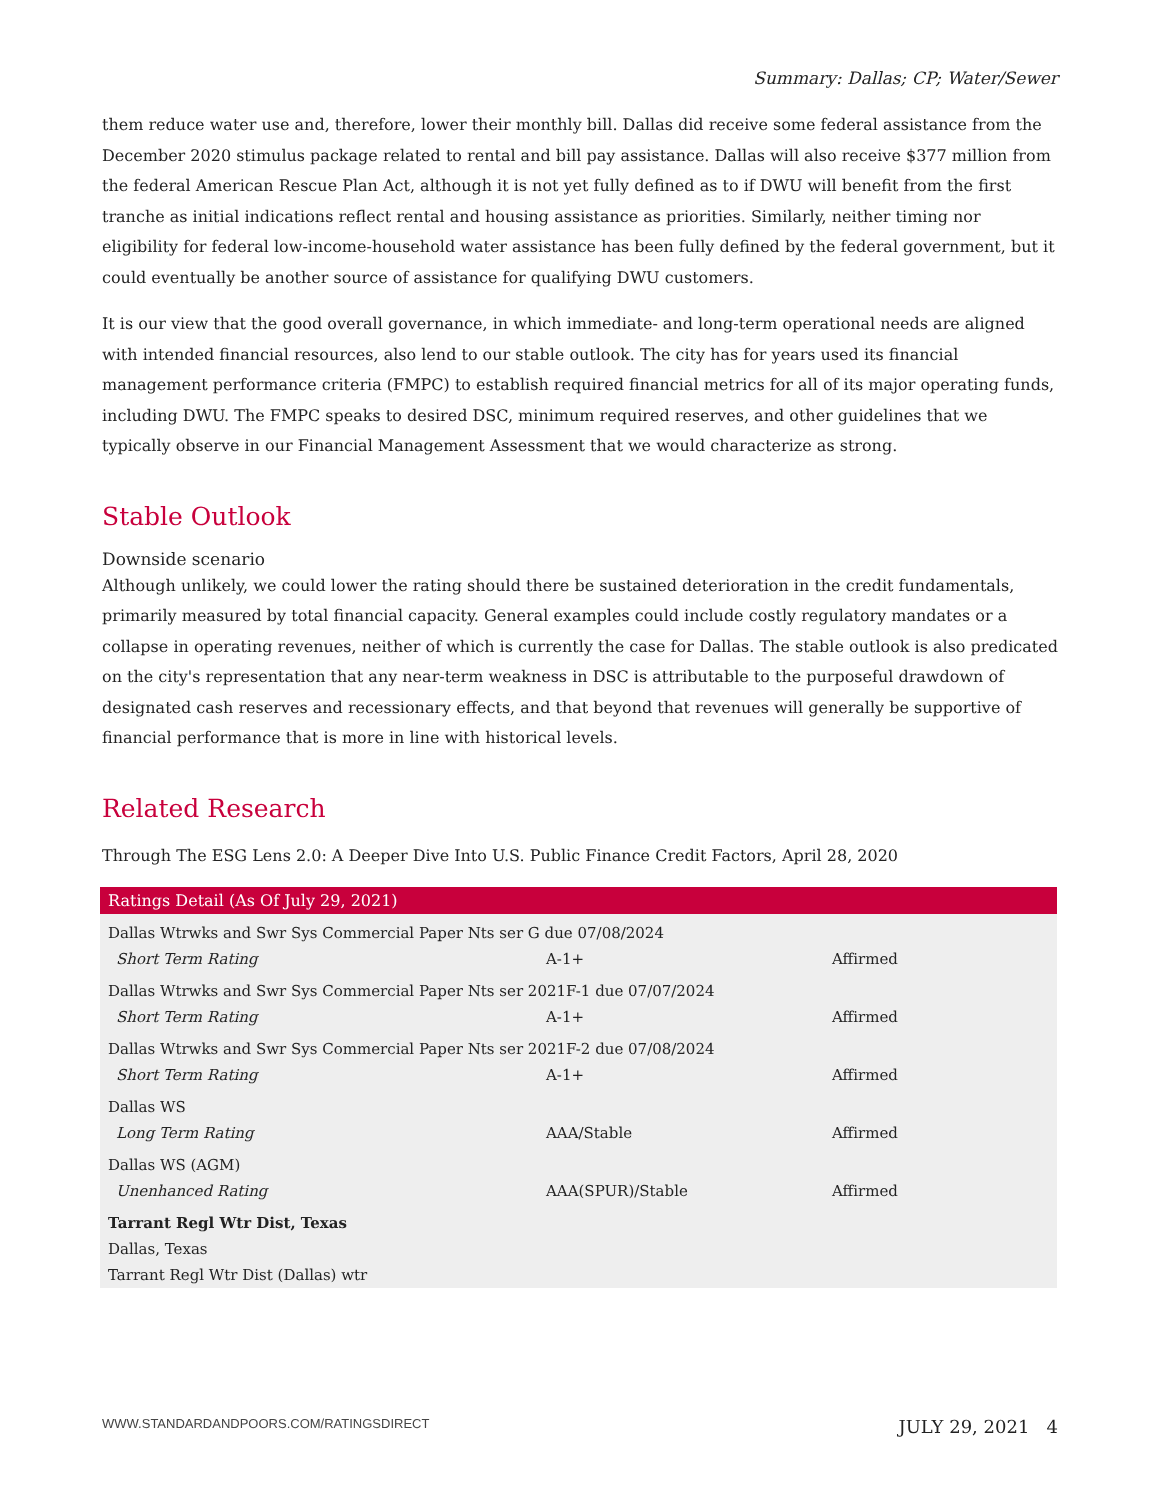Summary: Dallas; CP; Water/Sewer
them reduce water use and, therefore, lower their monthly bill. Dallas did receive some federal assistance from the December 2020 stimulus package related to rental and bill pay assistance. Dallas will also receive $377 million from the federal American Rescue Plan Act, although it is not yet fully defined as to if DWU will benefit from the first tranche as initial indications reflect rental and housing assistance as priorities. Similarly, neither timing nor eligibility for federal low-income-household water assistance has been fully defined by the federal government, but it could eventually be another source of assistance for qualifying DWU customers.
It is our view that the good overall governance, in which immediate- and long-term operational needs are aligned with intended financial resources, also lend to our stable outlook. The city has for years used its financial management performance criteria (FMPC) to establish required financial metrics for all of its major operating funds, including DWU. The FMPC speaks to desired DSC, minimum required reserves, and other guidelines that we typically observe in our Financial Management Assessment that we would characterize as strong.
Stable Outlook
Downside scenario
Although unlikely, we could lower the rating should there be sustained deterioration in the credit fundamentals, primarily measured by total financial capacity. General examples could include costly regulatory mandates or a collapse in operating revenues, neither of which is currently the case for Dallas. The stable outlook is also predicated on the city's representation that any near-term weakness in DSC is attributable to the purposeful drawdown of designated cash reserves and recessionary effects, and that beyond that revenues will generally be supportive of financial performance that is more in line with historical levels.
Related Research
Through The ESG Lens 2.0: A Deeper Dive Into U.S. Public Finance Credit Factors, April 28, 2020
| Ratings Detail (As Of July 29, 2021) | | |
| --- | --- | --- |
| Dallas Wtrwks and Swr Sys Commercial Paper Nts ser G due 07/08/2024 | | |
| Short Term Rating | A-1+ | Affirmed |
| Dallas Wtrwks and Swr Sys Commercial Paper Nts ser 2021F-1 due 07/07/2024 | | |
| Short Term Rating | A-1+ | Affirmed |
| Dallas Wtrwks and Swr Sys Commercial Paper Nts ser 2021F-2 due 07/08/2024 | | |
| Short Term Rating | A-1+ | Affirmed |
| Dallas WS | | |
| Long Term Rating | AAA/Stable | Affirmed |
| Dallas WS (AGM) | | |
| Unenhanced Rating | AAA(SPUR)/Stable | Affirmed |
| Tarrant Regl Wtr Dist, Texas | | |
| Dallas, Texas | | |
| Tarrant Regl Wtr Dist (Dallas) wtr | | |
WWW.STANDARDANDPOORS.COM/RATINGSDIRECT JULY 29, 2021 4